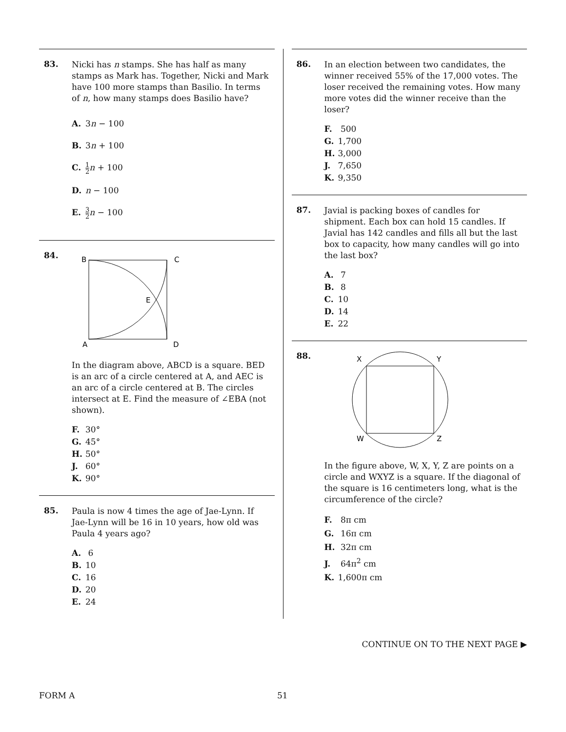83.
Nicki has n stamps. She has half as many stamps as Mark has. Together, Nicki and Mark have 100 more stamps than Basilio. In terms of n, how many stamps does Basilio have?
A. 3n − 100
B. 3n + 100
C. 1 2 n + 100
D. n − 100
E. 3 2 n − 100
84.
B
C
E
A
D
In the diagram above, ABCD is a square. BED is an arc of a circle centered at A, and AEC is an arc of a circle centered at B. The circles intersect at E. Find the measure of ∠EBA (not shown).
F. 30°
G. 45°
H. 50°
J. 60°
K. 90°
85.
Paula is now 4 times the age of Jae-Lynn. If Jae-Lynn will be 16 in 10 years, how old was Paula 4 years ago?
A. 6
B. 10
C. 16
D. 20
E. 24
86.
In an election between two candidates, the winner received 55% of the 17,000 votes. The loser received the remaining votes. How many more votes did the winner receive than the loser?
F. 500
G. 1,700
H. 3,000
J. 7,650
K. 9,350
87.
Javial is packing boxes of candles for shipment. Each box can hold 15 candles. If Javial has 142 candles and fills all but the last box to capacity, how many candles will go into the last box?
A. 7
B. 8
C. 10
D. 14
E. 22
88.
X
Y
W
Z
In the figure above, W, X, Y, Z are points on a circle and WXYZ is a square. If the diagonal of the square is 16 centimeters long, what is the circumference of the circle?
F. 8π cm
G. 16π cm
H. 32π cm
J. 64π<sup>2</sup> cm
K. 1,600π cm
CONTINUE ON TO THE NEXT PAGE ▶
FORM A 51